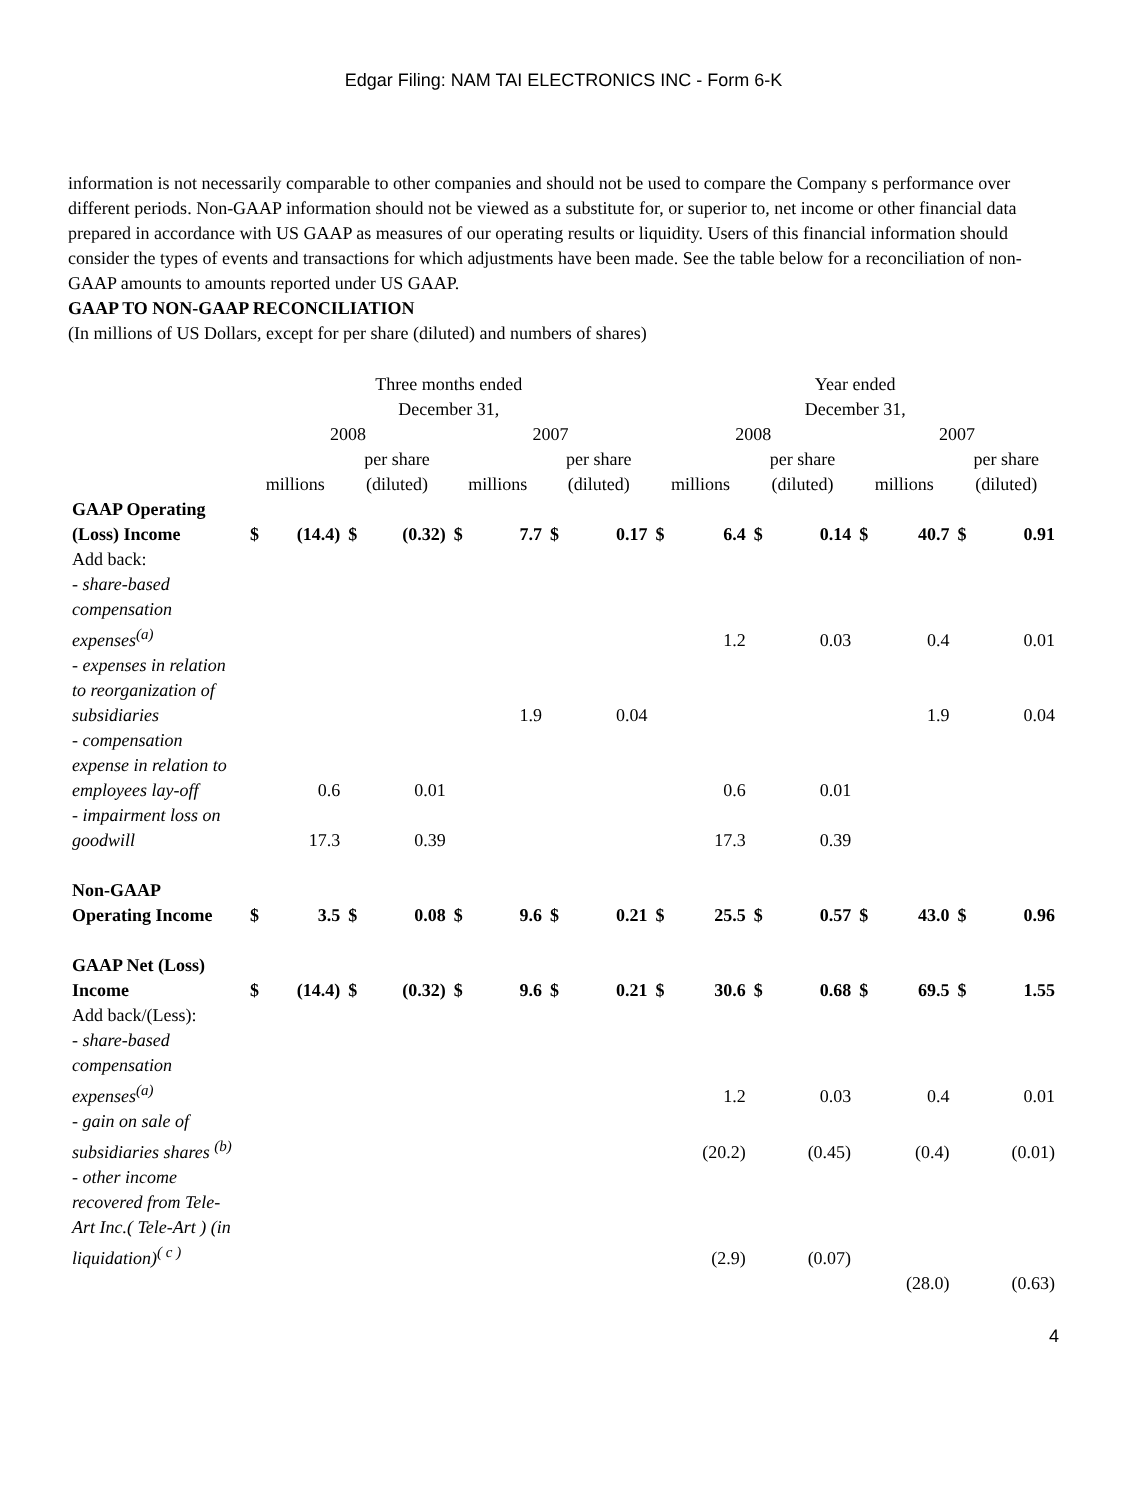Edgar Filing: NAM TAI ELECTRONICS INC - Form 6-K
information is not necessarily comparable to other companies and should not be used to compare the Company s performance over different periods. Non-GAAP information should not be viewed as a substitute for, or superior to, net income or other financial data prepared in accordance with US GAAP as measures of our operating results or liquidity. Users of this financial information should consider the types of events and transactions for which adjustments have been made. See the table below for a reconciliation of non-GAAP amounts to amounts reported under US GAAP.
GAAP TO NON-GAAP RECONCILIATION
(In millions of US Dollars, except for per share (diluted) and numbers of shares)
| | Three months ended December 31, | | | | | | | | Year ended December 31, | | | | | | | |
| --- | --- | --- | --- | --- | --- | --- | --- | --- | --- | --- | --- | --- | --- | --- | --- | --- |
| | 2008 | | | | 2007 | | | | 2008 | | | | 2007 | | | |
| | millions | | per share (diluted) | | millions | | per share (diluted) | | millions | | per share (diluted) | | millions | | per share (diluted) | |
| GAAP Operating (Loss) Income | $ | (14.4) | $ | (0.32) | $ | 7.7 | $ | 0.17 | $ | 6.4 | $ | 0.14 | $ | 40.7 | $ | 0.91 |
| Add back: | | | | | | | | | | | | | | | | |
| - share-based compensation expenses<sup>(a)</sup> | | | | | | | | | | 1.2 | | 0.03 | | 0.4 | | 0.01 |
| - expenses in relation to reorganization of subsidiaries | | | | | | 1.9 | | 0.04 | | | | | | 1.9 | | 0.04 |
| - compensation expense in relation to employees lay-off | | 0.6 | | 0.01 | | | | | | 0.6 | | 0.01 | | | | |
| - impairment loss on goodwill | | 17.3 | | 0.39 | | | | | | 17.3 | | 0.39 | | | | |
| Non-GAAP Operating Income | $ | 3.5 | $ | 0.08 | $ | 9.6 | $ | 0.21 | $ | 25.5 | $ | 0.57 | $ | 43.0 | $ | 0.96 |
| GAAP Net (Loss) Income | $ | (14.4) | $ | (0.32) | $ | 9.6 | $ | 0.21 | $ | 30.6 | $ | 0.68 | $ | 69.5 | $ | 1.55 |
| Add back/(Less): | | | | | | | | | | | | | | | | |
| - share-based compensation expenses<sup>(a)</sup> | | | | | | | | | | 1.2 | | 0.03 | | 0.4 | | 0.01 |
| - gain on sale of subsidiaries shares <sup>(b)</sup> | | | | | | | | | | (20.2) | | (0.45) | | (0.4) | | (0.01) |
| - other income recovered from Tele-Art Inc.( Tele-Art ) (in liquidation)<sup>( c )</sup> | | | | | | | | | | (2.9) | | (0.07) | | | | |
| | | | | | | | | | | | | | | (28.0) | | (0.63) |
4